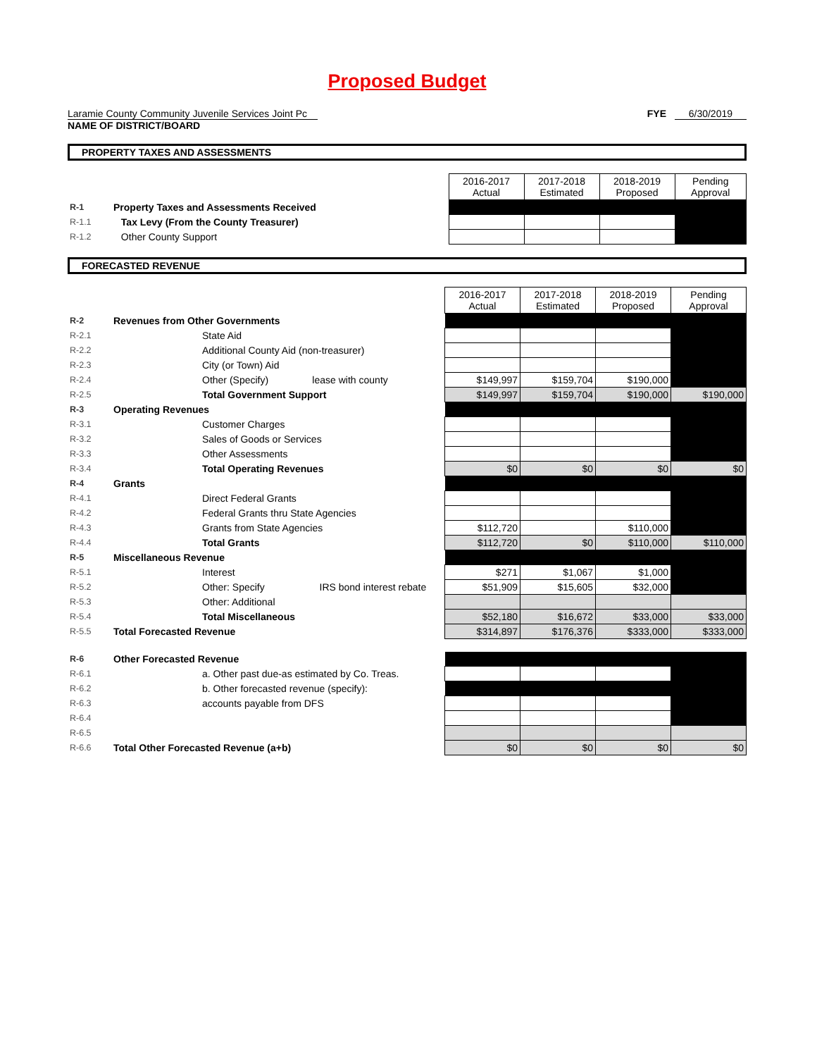Proposed Budget
Laramie County Community Juvenile Services Joint Pc FYE 6/30/2019
NAME OF DISTRICT/BOARD
PROPERTY TAXES AND ASSESSMENTS
| | | | 2016-2017 Actual | 2017-2018 Estimated | 2018-2019 Proposed | Pending Approval |
| R-1 | Property Taxes and Assessments Received | | | | | |
| R-1.1 | | Tax Levy (From the County Treasurer) | | | | |
| R-1.2 | | Other County Support | | | | |
FORECASTED REVENUE
| | | | 2016-2017 Actual | 2017-2018 Estimated | 2018-2019 Proposed | Pending Approval |
| R-2 | Revenues from Other Governments | | | | | |
| R-2.1 | | State Aid | | | | |
| R-2.2 | | Additional County Aid (non-treasurer) | | | | |
| R-2.3 | | City (or Town) Aid | | | | |
| R-2.4 | | Other (Specify) lease with county | $149,997 | $159,704 | $190,000 | |
| R-2.5 | | Total Government Support | $149,997 | $159,704 | $190,000 | $190,000 |
| R-3 | Operating Revenues | | | | | |
| R-3.1 | | Customer Charges | | | | |
| R-3.2 | | Sales of Goods or Services | | | | |
| R-3.3 | | Other Assessments | | | | |
| R-3.4 | | Total Operating Revenues | $0 | $0 | $0 | $0 |
| R-4 | Grants | | | | | |
| R-4.1 | | Direct Federal Grants | | | | |
| R-4.2 | | Federal Grants thru State Agencies | | | | |
| R-4.3 | | Grants from State Agencies | $112,720 | | $110,000 | |
| R-4.4 | | Total Grants | $112,720 | $0 | $110,000 | $110,000 |
| R-5 | Miscellaneous Revenue | | | | | |
| R-5.1 | | Interest | $271 | $1,067 | $1,000 | |
| R-5.2 | | Other: Specify IRS bond interest rebate | $51,909 | $15,605 | $32,000 | |
| R-5.3 | | Other: Additional | | | | |
| R-5.4 | | Total Miscellaneous | $52,180 | $16,672 | $33,000 | $33,000 |
| R-5.5 | Total Forecasted Revenue | | $314,897 | $176,376 | $333,000 | $333,000 |
| R-6 | Other Forecasted Revenue | | | | | |
| R-6.1 | | a. Other past due-as estimated by Co. Treas. | | | | |
| R-6.2 | | b. Other forecasted revenue (specify): | | | | |
| R-6.3 | | accounts payable from DFS | | | | |
| R-6.4 | | | | | | |
| R-6.5 | | | | | | |
| R-6.6 | Total Other Forecasted Revenue (a+b) | | $0 | $0 | $0 | $0 |